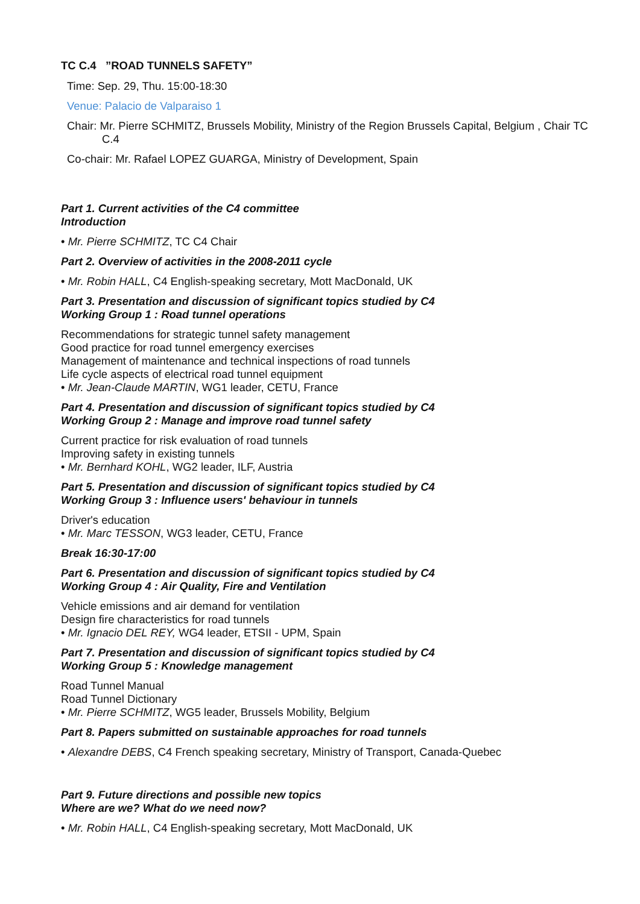TC C.4 ”ROAD TUNNELS SAFETY”
Time: Sep. 29, Thu. 15:00-18:30
Venue: Palacio de Valparaiso 1
Chair: Mr. Pierre SCHMITZ, Brussels Mobility, Ministry of the Region Brussels Capital, Belgium , Chair TC C.4
Co-chair: Mr. Rafael LOPEZ GUARGA, Ministry of Development, Spain
Part 1. Current activities of the C4 committee
Introduction
• Mr. Pierre SCHMITZ, TC C4 Chair
Part 2. Overview of activities in the 2008-2011 cycle
• Mr. Robin HALL, C4 English-speaking secretary, Mott MacDonald, UK
Part 3. Presentation and discussion of significant topics studied by C4
Working Group 1 : Road tunnel operations
Recommendations for strategic tunnel safety management
Good practice for road tunnel emergency exercises
Management of maintenance and technical inspections of road tunnels
Life cycle aspects of electrical road tunnel equipment
• Mr. Jean-Claude MARTIN, WG1 leader, CETU, France
Part 4. Presentation and discussion of significant topics studied by C4
Working Group 2 : Manage and improve road tunnel safety
Current practice for risk evaluation of road tunnels
Improving safety in existing tunnels
• Mr. Bernhard KOHL, WG2 leader, ILF, Austria
Part 5. Presentation and discussion of significant topics studied by C4
Working Group 3 : Influence users' behaviour in tunnels
Driver's education
• Mr. Marc TESSON, WG3 leader, CETU, France
Break 16:30-17:00
Part 6. Presentation and discussion of significant topics studied by C4
Working Group 4 : Air Quality, Fire and Ventilation
Vehicle emissions and air demand for ventilation
Design fire characteristics for road tunnels
• Mr. Ignacio DEL REY, WG4 leader, ETSII - UPM, Spain
Part 7. Presentation and discussion of significant topics studied by C4
Working Group 5 : Knowledge management
Road Tunnel Manual
Road Tunnel Dictionary
• Mr. Pierre SCHMITZ, WG5 leader, Brussels Mobility, Belgium
Part 8. Papers submitted on sustainable approaches for road tunnels
• Alexandre DEBS, C4 French speaking secretary, Ministry of Transport, Canada-Quebec
Part 9. Future directions and possible new topics
Where are we? What do we need now?
• Mr. Robin HALL, C4 English-speaking secretary, Mott MacDonald, UK